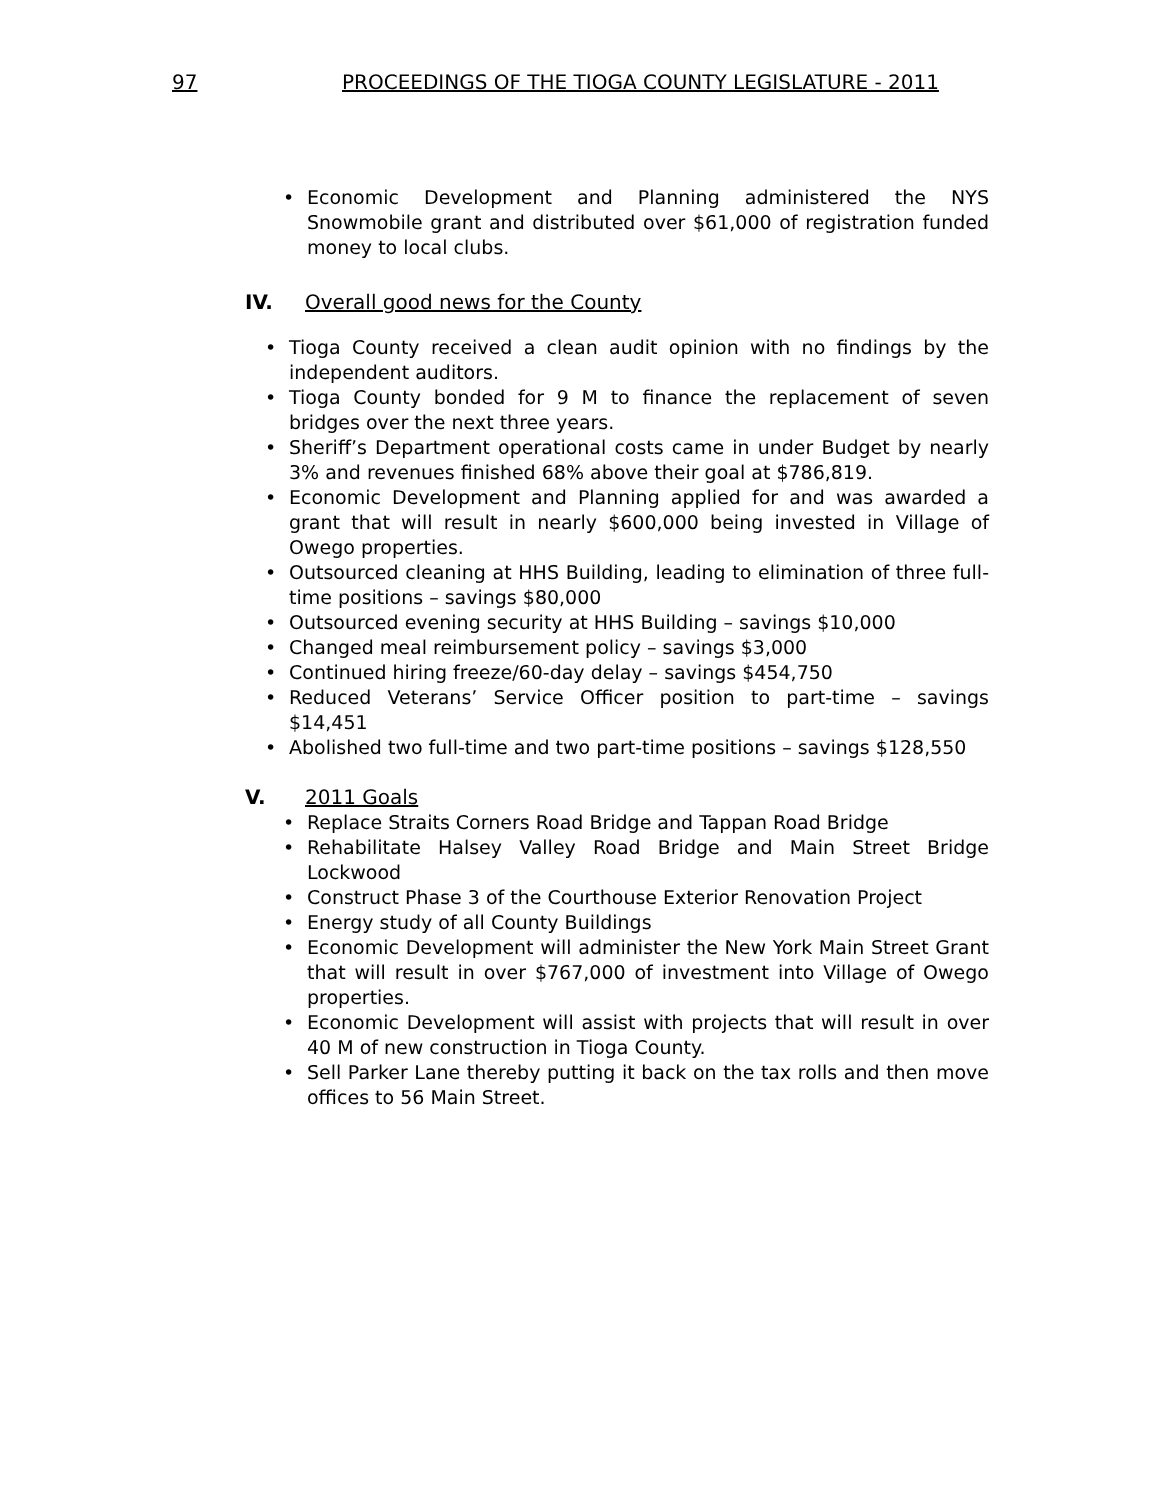97 PROCEEDINGS OF THE TIOGA COUNTY LEGISLATURE - 2011
Economic Development and Planning administered the NYS Snowmobile grant and distributed over $61,000 of registration funded money to local clubs.
IV. Overall good news for the County
Tioga County received a clean audit opinion with no findings by the independent auditors.
Tioga County bonded for 9 M to finance the replacement of seven bridges over the next three years.
Sheriff’s Department operational costs came in under Budget by nearly 3% and revenues finished 68% above their goal at $786,819.
Economic Development and Planning applied for and was awarded a grant that will result in nearly $600,000 being invested in Village of Owego properties.
Outsourced cleaning at HHS Building, leading to elimination of three full-time positions – savings $80,000
Outsourced evening security at HHS Building – savings $10,000
Changed meal reimbursement policy – savings $3,000
Continued hiring freeze/60-day delay – savings $454,750
Reduced Veterans’ Service Officer position to part-time – savings $14,451
Abolished two full-time and two part-time positions – savings $128,550
V. 2011 Goals
Replace Straits Corners Road Bridge and Tappan Road Bridge
Rehabilitate Halsey Valley Road Bridge and Main Street Bridge Lockwood
Construct Phase 3 of the Courthouse Exterior Renovation Project
Energy study of all County Buildings
Economic Development will administer the New York Main Street Grant that will result in over $767,000 of investment into Village of Owego properties.
Economic Development will assist with projects that will result in over 40 M of new construction in Tioga County.
Sell Parker Lane thereby putting it back on the tax rolls and then move offices to 56 Main Street.